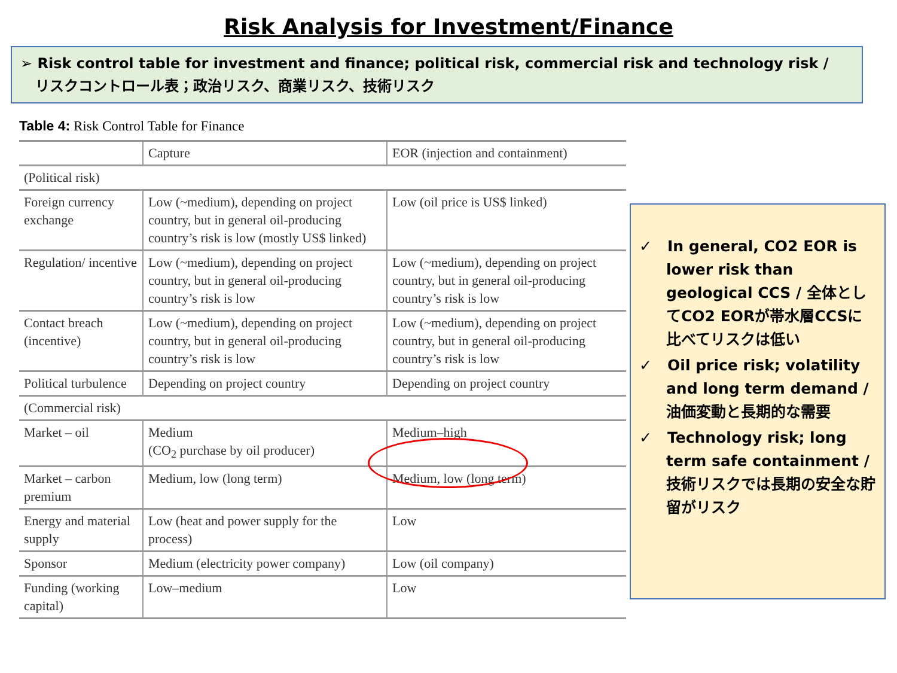Risk Analysis for Investment/Finance
➢ Risk control table for investment and finance; political risk, commercial risk and technology risk /
リスクコントロール表；政治リスク、商業リスク、技術リスク
Table 4: Risk Control Table for Finance
| | Capture | EOR (injection and containment) |
| --- | --- | --- |
| (Political risk) | | |
| Foreign currency exchange | Low (~medium), depending on project country, but in general oil-producing country’s risk is low (mostly US$ linked) | Low (oil price is US$ linked) |
| Regulation/ incentive | Low (~medium), depending on project country, but in general oil-producing country’s risk is low | Low (~medium), depending on project country, but in general oil-producing country’s risk is low |
| Contact breach (incentive) | Low (~medium), depending on project country, but in general oil-producing country’s risk is low | Low (~medium), depending on project country, but in general oil-producing country’s risk is low |
| Political turbulence | Depending on project country | Depending on project country |
| (Commercial risk) | | |
| Market – oil | Medium (CO<sub>2</sub> purchase by oil producer) | Medium–high |
| Market – carbon premium | Medium, low (long term) | Medium, low (long term) |
| Energy and material supply | Low (heat and power supply for the process) | Low |
| Sponsor | Medium (electricity power company) | Low (oil company) |
| Funding (working capital) | Low–medium | Low |
✓ In general, CO2 EOR is lower risk than geological CCS / 全体としてCO2 EORが帯水層CCSに比べてリスクは低い
✓ Oil price risk; volatility and long term demand / 油価変動と長期的な需要
✓ Technology risk; long term safe containment / 技術リスクでは長期の安全な貯留がリスク